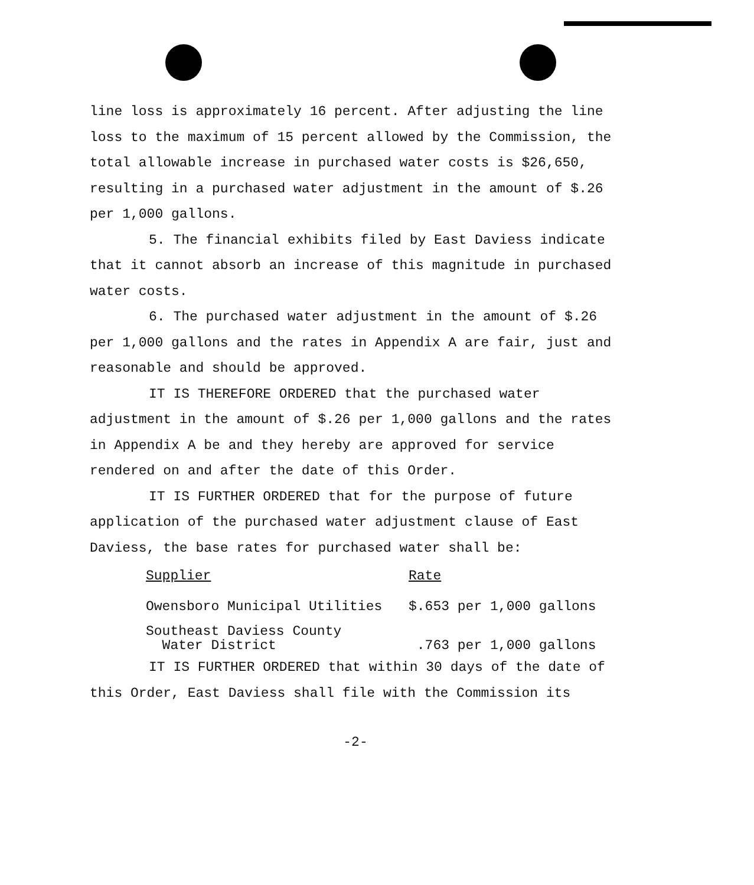line loss is approximately 16 percent. After adjusting the line loss to the maximum of 15 percent allowed by the Commission, the total allowable increase in purchased water costs is $26,650, resulting in a purchased water adjustment in the amount of $.26 per 1,000 gallons.
5. The financial exhibits filed by East Daviess indicate that it cannot absorb an increase of this magnitude in purchased water costs.
6. The purchased water adjustment in the amount of $.26 per 1,000 gallons and the rates in Appendix A are fair, just and reasonable and should be approved.
IT IS THEREFORE ORDERED that the purchased water adjustment in the amount of $.26 per 1,000 gallons and the rates in Appendix A be and they hereby are approved for service rendered on and after the date of this Order.
IT IS FURTHER ORDERED that for the purpose of future application of the purchased water adjustment clause of East Daviess, the base rates for purchased water shall be:
| Supplier | Rate |
| --- | --- |
| Owensboro Municipal Utilities | $.653 per 1,000 gallons |
| Southeast Daviess County Water District | .763 per 1,000 gallons |
IT IS FURTHER ORDERED that within 30 days of the date of this Order, East Daviess shall file with the Commission its
-2-